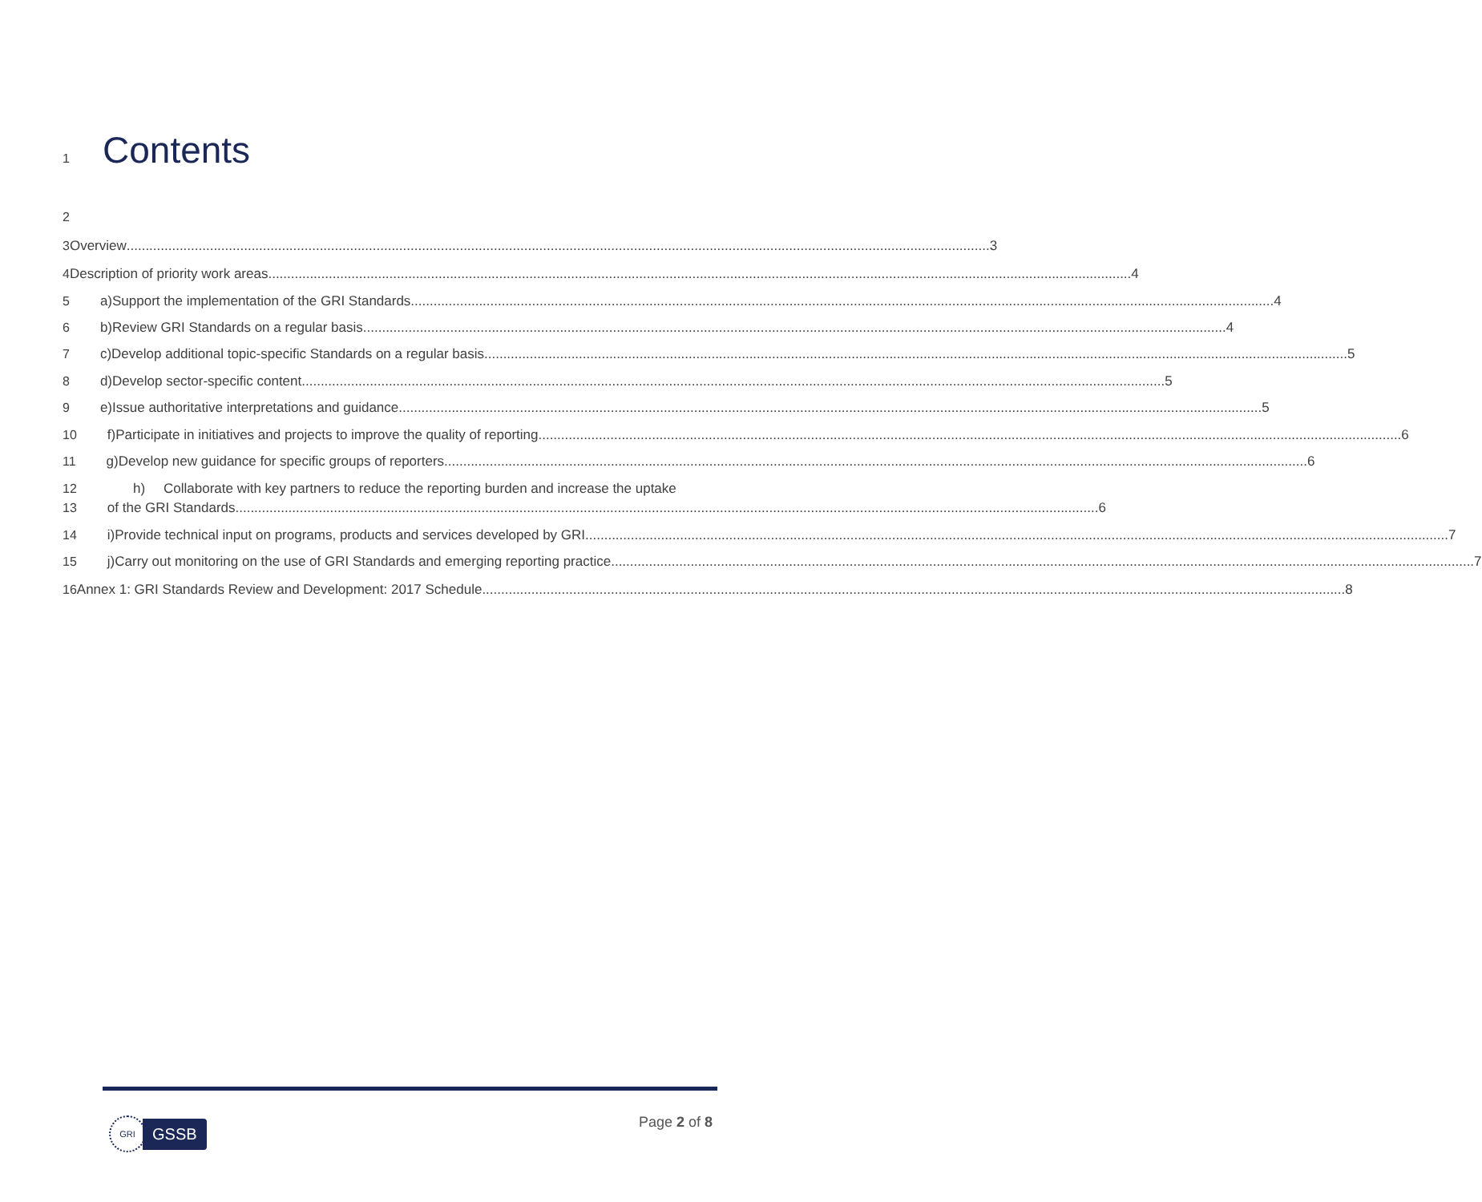1
Contents
2
3 Overview 3
4 Description of priority work areas 4
5 a) Support the implementation of the GRI Standards 4
6 b) Review GRI Standards on a regular basis 4
7 c) Develop additional topic-specific Standards on a regular basis 5
8 d) Develop sector-specific content 5
9 e) Issue authoritative interpretations and guidance 5
10 f) Participate in initiatives and projects to improve the quality of reporting 6
11 g) Develop new guidance for specific groups of reporters 6
12 h) Collaborate with key partners to reduce the reporting burden and increase the uptake
13 of the GRI Standards 6
14 i) Provide technical input on programs, products and services developed by GRI 7
15 j) Carry out monitoring on the use of GRI Standards and emerging reporting practice 7
16 Annex 1: GRI Standards Review and Development: 2017 Schedule 8
GRI
GSSB
Page 2 of 8